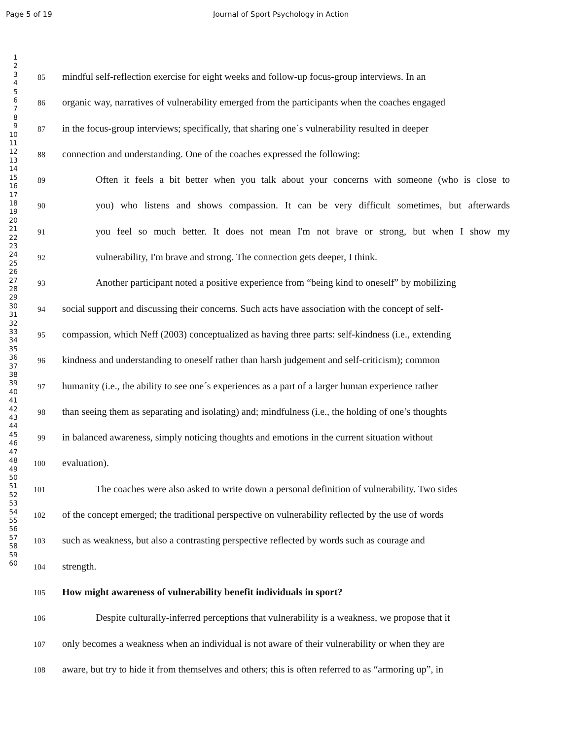Page 5 of 19 Journal of Sport Psychology in Action
1
2
3
4
5
6
7
8
9
10
11
12
13
14
15
16
17
18
19
20
21
22
23
24
25
26
27
28
29
30
31
32
33
34
35
36
37
38
39
40
41
42
43
44
45
46
47
48
49
50
51
52
53
54
55
56
57
58
59
60
85 mindful self-reflection exercise for eight weeks and follow-up focus-group interviews. In an
86 organic way, narratives of vulnerability emerged from the participants when the coaches engaged
87 in the focus-group interviews; specifically, that sharing one´s vulnerability resulted in deeper
88 connection and understanding. One of the coaches expressed the following:
89 Often it feels a bit better when you talk about your concerns with someone (who is close to
90 you) who listens and shows compassion. It can be very difficult sometimes, but afterwards
91 you feel so much better. It does not mean I'm not brave or strong, but when I show my
92 vulnerability, I'm brave and strong. The connection gets deeper, I think.
93 Another participant noted a positive experience from “being kind to oneself” by mobilizing
94 social support and discussing their concerns. Such acts have association with the concept of self-
95 compassion, which Neff (2003) conceptualized as having three parts: self-kindness (i.e., extending
96 kindness and understanding to oneself rather than harsh judgement and self-criticism); common
97 humanity (i.e., the ability to see one´s experiences as a part of a larger human experience rather
98 than seeing them as separating and isolating) and; mindfulness (i.e., the holding of one’s thoughts
99 in balanced awareness, simply noticing thoughts and emotions in the current situation without
100 evaluation).
101 The coaches were also asked to write down a personal definition of vulnerability. Two sides
102 of the concept emerged; the traditional perspective on vulnerability reflected by the use of words
103 such as weakness, but also a contrasting perspective reflected by words such as courage and
104 strength.
105 How might awareness of vulnerability benefit individuals in sport?
106 Despite culturally-inferred perceptions that vulnerability is a weakness, we propose that it
107 only becomes a weakness when an individual is not aware of their vulnerability or when they are
108 aware, but try to hide it from themselves and others; this is often referred to as “armoring up”, in